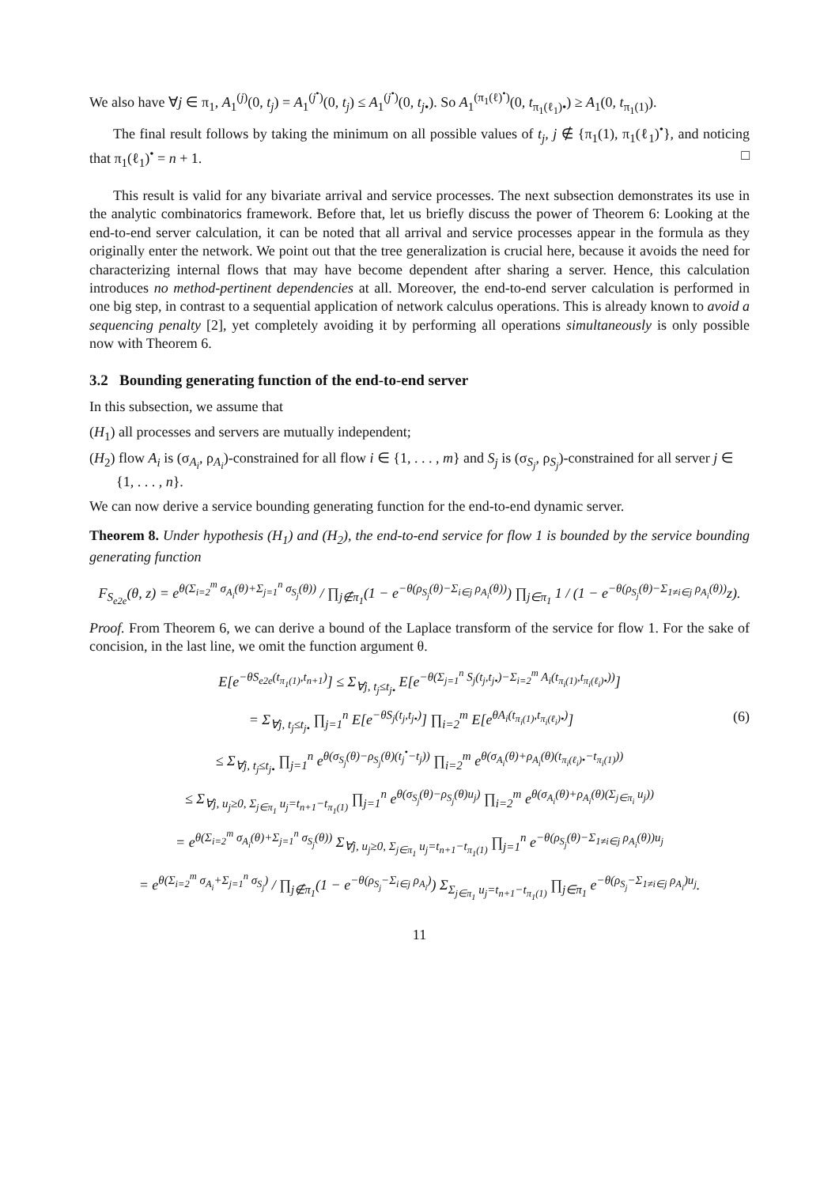We also have ∀j ∈ π<sub>1</sub>, A<sub>1</sub><sup>(j)</sup>(0, t<sub>j</sub>) = A<sub>1</sub><sup>(j<sup>•</sup>)</sup>(0, t<sub>j</sub>) ≤ A<sub>1</sub><sup>(j<sup>•</sup>)</sup>(0, t<sub>j•</sub>). So A<sub>1</sub><sup>(π<sub>1</sub>(ℓ)<sup>•</sup>)</sup>(0, t<sub>π<sub>1</sub>(ℓ<sub>1</sub>)•</sub>) ≥ A<sub>1</sub>(0, t<sub>π<sub>1</sub>(1)</sub>).
The final result follows by taking the minimum on all possible values of t<sub>j</sub>, j ∉ {π<sub>1</sub>(1), π<sub>1</sub>(ℓ<sub>1</sub>)<sup>•</sup>}, and noticing that π<sub>1</sub>(ℓ<sub>1</sub>)<sup>•</sup> = n + 1. □
This result is valid for any bivariate arrival and service processes. The next subsection demonstrates its use in the analytic combinatorics framework. Before that, let us briefly discuss the power of Theorem 6: Looking at the end-to-end server calculation, it can be noted that all arrival and service processes appear in the formula as they originally enter the network. We point out that the tree generalization is crucial here, because it avoids the need for characterizing internal flows that may have become dependent after sharing a server. Hence, this calculation introduces no method-pertinent dependencies at all. Moreover, the end-to-end server calculation is performed in one big step, in contrast to a sequential application of network calculus operations. This is already known to avoid a sequencing penalty [2], yet completely avoiding it by performing all operations simultaneously is only possible now with Theorem 6.
3.2 Bounding generating function of the end-to-end server
In this subsection, we assume that
(H<sub>1</sub>) all processes and servers are mutually independent;
(H<sub>2</sub>) flow A<sub>i</sub> is (σ<sub>A<sub>i</sub></sub>, ρ<sub>A<sub>i</sub></sub>)-constrained for all flow i ∈ {1, . . . , m} and S<sub>j</sub> is (σ<sub>S<sub>j</sub></sub>, ρ<sub>S<sub>j</sub></sub>)-constrained for all server j ∈ {1, . . . , n}.
We can now derive a service bounding generating function for the end-to-end dynamic server.
Theorem 8. Under hypothesis (H<sub>1</sub>) and (H<sub>2</sub>), the end-to-end service for flow 1 is bounded by the service bounding generating function
F<sub>S<sub>e2e</sub></sub>(θ, z) = e<sup>θ(Σ<sub>i=2</sub><sup>m</sup> σ<sub>A<sub>i</sub></sub>(θ)+Σ<sub>j=1</sub><sup>n</sup> σ<sub>S<sub>j</sub></sub>(θ))</sup> / ∏<sub>j∉π<sub>1</sub></sub>(1 − e<sup>−θ(ρ<sub>S<sub>j</sub></sub>(θ)−Σ<sub>i∈j</sub> ρ<sub>A<sub>i</sub></sub>(θ))</sup>) ∏<sub>j∈π<sub>1</sub></sub> 1 / (1 − e<sup>−θ(ρ<sub>S<sub>j</sub></sub>(θ)−Σ<sub>1≠i∈j</sub> ρ<sub>A<sub>i</sub></sub>(θ))</sup>z).
Proof. From Theorem 6, we can derive a bound of the Laplace transform of the service for flow 1. For the sake of concision, in the last line, we omit the function argument θ.
E[e<sup>−θS<sub>e2e</sub>(t<sub>π<sub>1</sub>(1)</sub>,t<sub>n+1</sub>)</sup>] ≤ Σ<sub>∀j, t<sub>j</sub>≤t<sub>j•</sub></sub> E[e<sup>−θ(Σ<sub>j=1</sub><sup>n</sup> S<sub>j</sub>(t<sub>j</sub>,t<sub>j•</sub>)−Σ<sub>i=2</sub><sup>m</sup> A<sub>i</sub>(t<sub>π<sub>i</sub>(1)</sub>,t<sub>π<sub>i</sub>(ℓ<sub>i</sub>)•</sub>))</sup>]
= Σ<sub>∀j, t<sub>j</sub>≤t<sub>j•</sub></sub> ∏<sub>j=1</sub><sup>n</sup> E[e<sup>−θS<sub>j</sub>(t<sub>j</sub>,t<sub>j•</sub>)</sup>] ∏<sub>i=2</sub><sup>m</sup> E[e<sup>θA<sub>i</sub>(t<sub>π<sub>i</sub>(1)</sub>,t<sub>π<sub>i</sub>(ℓ<sub>i</sub>)•</sub>)</sup>] (6)
≤ Σ<sub>∀j, t<sub>j</sub>≤t<sub>j•</sub></sub> ∏<sub>j=1</sub><sup>n</sup> e<sup>θ(σ<sub>S<sub>j</sub></sub>(θ)−ρ<sub>S<sub>j</sub></sub>(θ)(t<sub>j</sub><sup>•</sup>−t<sub>j</sub>))</sup> ∏<sub>i=2</sub><sup>m</sup> e<sup>θ(σ<sub>A<sub>i</sub></sub>(θ)+ρ<sub>A<sub>i</sub></sub>(θ)(t<sub>π<sub>i</sub>(ℓ<sub>i</sub>)•</sub>−t<sub>π<sub>i</sub>(1)</sub>))</sup>
≤ Σ<sub>∀j, u<sub>j</sub>≥0, Σ<sub>j∈π<sub>1</sub></sub> u<sub>j</sub>=t<sub>n+1</sub>−t<sub>π<sub>1</sub>(1)</sub></sub> ∏<sub>j=1</sub><sup>n</sup> e<sup>θ(σ<sub>S<sub>j</sub></sub>(θ)−ρ<sub>S<sub>j</sub></sub>(θ)u<sub>j</sub>)</sup> ∏<sub>i=2</sub><sup>m</sup> e<sup>θ(σ<sub>A<sub>i</sub></sub>(θ)+ρ<sub>A<sub>i</sub></sub>(θ)(Σ<sub>j∈π<sub>i</sub></sub> u<sub>j</sub>))</sup>
= e<sup>θ(Σ<sub>i=2</sub><sup>m</sup> σ<sub>A<sub>i</sub></sub>(θ)+Σ<sub>j=1</sub><sup>n</sup> σ<sub>S<sub>j</sub></sub>(θ))</sup> Σ<sub>∀j, u<sub>j</sub>≥0, Σ<sub>j∈π<sub>1</sub></sub> u<sub>j</sub>=t<sub>n+1</sub>−t<sub>π<sub>1</sub>(1)</sub></sub> ∏<sub>j=1</sub><sup>n</sup> e<sup>−θ(ρ<sub>S<sub>j</sub></sub>(θ)−Σ<sub>1≠i∈j</sub> ρ<sub>A<sub>i</sub></sub>(θ))u<sub>j</sub></sup>
= e<sup>θ(Σ<sub>i=2</sub><sup>m</sup> σ<sub>A<sub>i</sub></sub>+Σ<sub>j=1</sub><sup>n</sup> σ<sub>S<sub>j</sub></sub>)</sup> / ∏<sub>j∉π<sub>1</sub></sub>(1 − e<sup>−θ(ρ<sub>S<sub>j</sub></sub>−Σ<sub>i∈j</sub> ρ<sub>A<sub>i</sub></sub>)</sup>) Σ<sub>Σ<sub>j∈π<sub>1</sub></sub> u<sub>j</sub>=t<sub>n+1</sub>−t<sub>π<sub>1</sub>(1)</sub></sub> ∏<sub>j∈π<sub>1</sub></sub> e<sup>−θ(ρ<sub>S<sub>j</sub></sub>−Σ<sub>1≠i∈j</sub> ρ<sub>A<sub>i</sub></sub>)u<sub>j</sub></sup>.
11